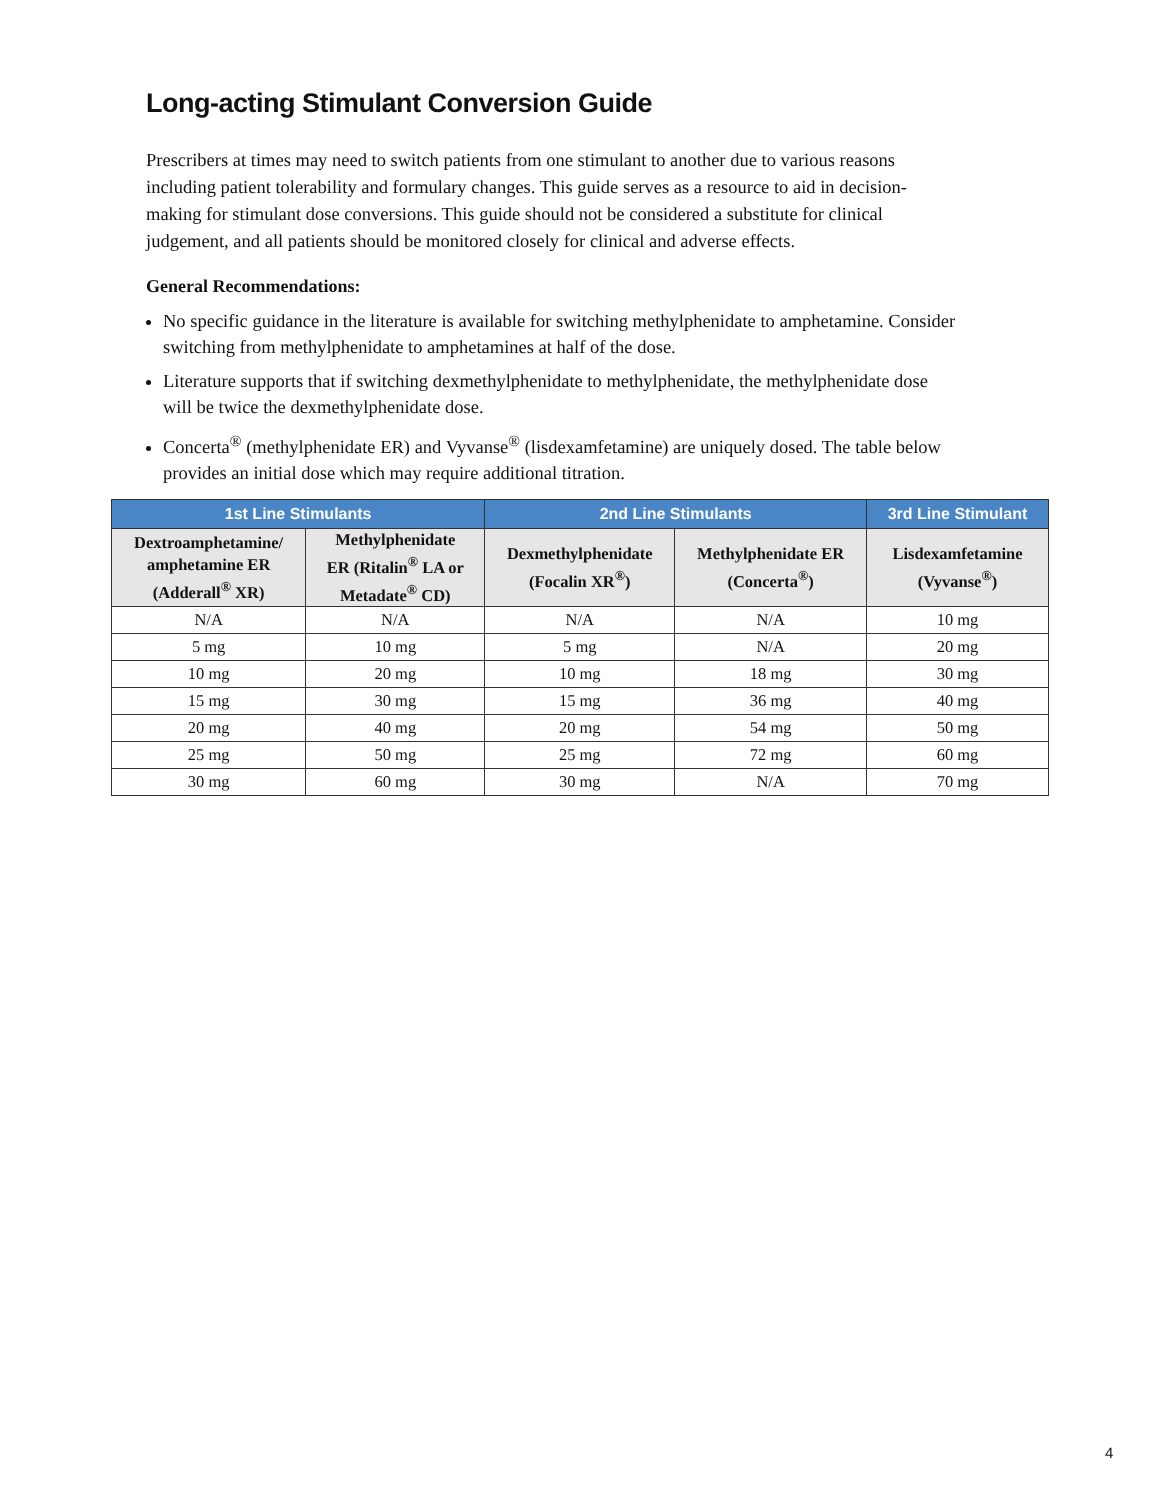Long-acting Stimulant Conversion Guide
Prescribers at times may need to switch patients from one stimulant to another due to various reasons including patient tolerability and formulary changes. This guide serves as a resource to aid in decision-making for stimulant dose conversions. This guide should not be considered a substitute for clinical judgement, and all patients should be monitored closely for clinical and adverse effects.
General Recommendations:
No specific guidance in the literature is available for switching methylphenidate to amphetamine. Consider switching from methylphenidate to amphetamines at half of the dose.
Literature supports that if switching dexmethylphenidate to methylphenidate, the methylphenidate dose will be twice the dexmethylphenidate dose.
Concerta<sup>®</sup> (methylphenidate ER) and Vyvanse<sup>®</sup> (lisdexamfetamine) are uniquely dosed. The table below provides an initial dose which may require additional titration.
| 1st Line Stimulants | | 2nd Line Stimulants | | 3rd Line Stimulant |
| --- | --- | --- | --- | --- |
| Dextroamphetamine/ amphetamine ER (Adderall<sup>®</sup> XR) | Methylphenidate ER (Ritalin<sup>®</sup> LA or Metadate<sup>®</sup> CD) | Dexmethylphenidate (Focalin XR<sup>®</sup>) | Methylphenidate ER (Concerta<sup>®</sup>) | Lisdexamfetamine (Vyvanse<sup>®</sup>) |
| N/A | N/A | N/A | N/A | 10 mg |
| 5 mg | 10 mg | 5 mg | N/A | 20 mg |
| 10 mg | 20 mg | 10 mg | 18 mg | 30 mg |
| 15 mg | 30 mg | 15 mg | 36 mg | 40 mg |
| 20 mg | 40 mg | 20 mg | 54 mg | 50 mg |
| 25 mg | 50 mg | 25 mg | 72 mg | 60 mg |
| 30 mg | 60 mg | 30 mg | N/A | 70 mg |
4